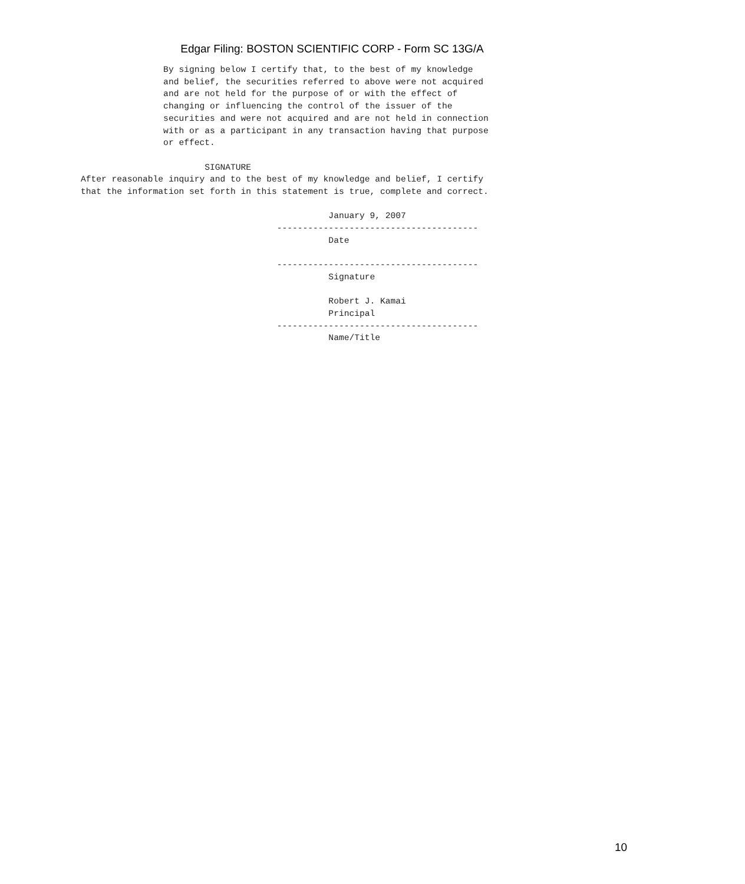Edgar Filing: BOSTON SCIENTIFIC CORP - Form SC 13G/A
                By signing below I certify that, to the best of my knowledge
                and belief, the securities referred to above were not acquired
                and are not held for the purpose of or with the effect of
                changing or influencing the control of the issuer of the
                securities and were not acquired and are not held in connection
                with or as a participant in any transaction having that purpose
                or effect.

                        SIGNATURE
After reasonable inquiry and to the best of my knowledge and belief, I certify
that the information set forth in this statement is true, complete and correct.

                                                January 9, 2007
                                      ---------------------------------------
                                                Date

                                      ---------------------------------------
                                                Signature

                                                Robert J. Kamai
                                                Principal
                                      ---------------------------------------
                                                Name/Title
10